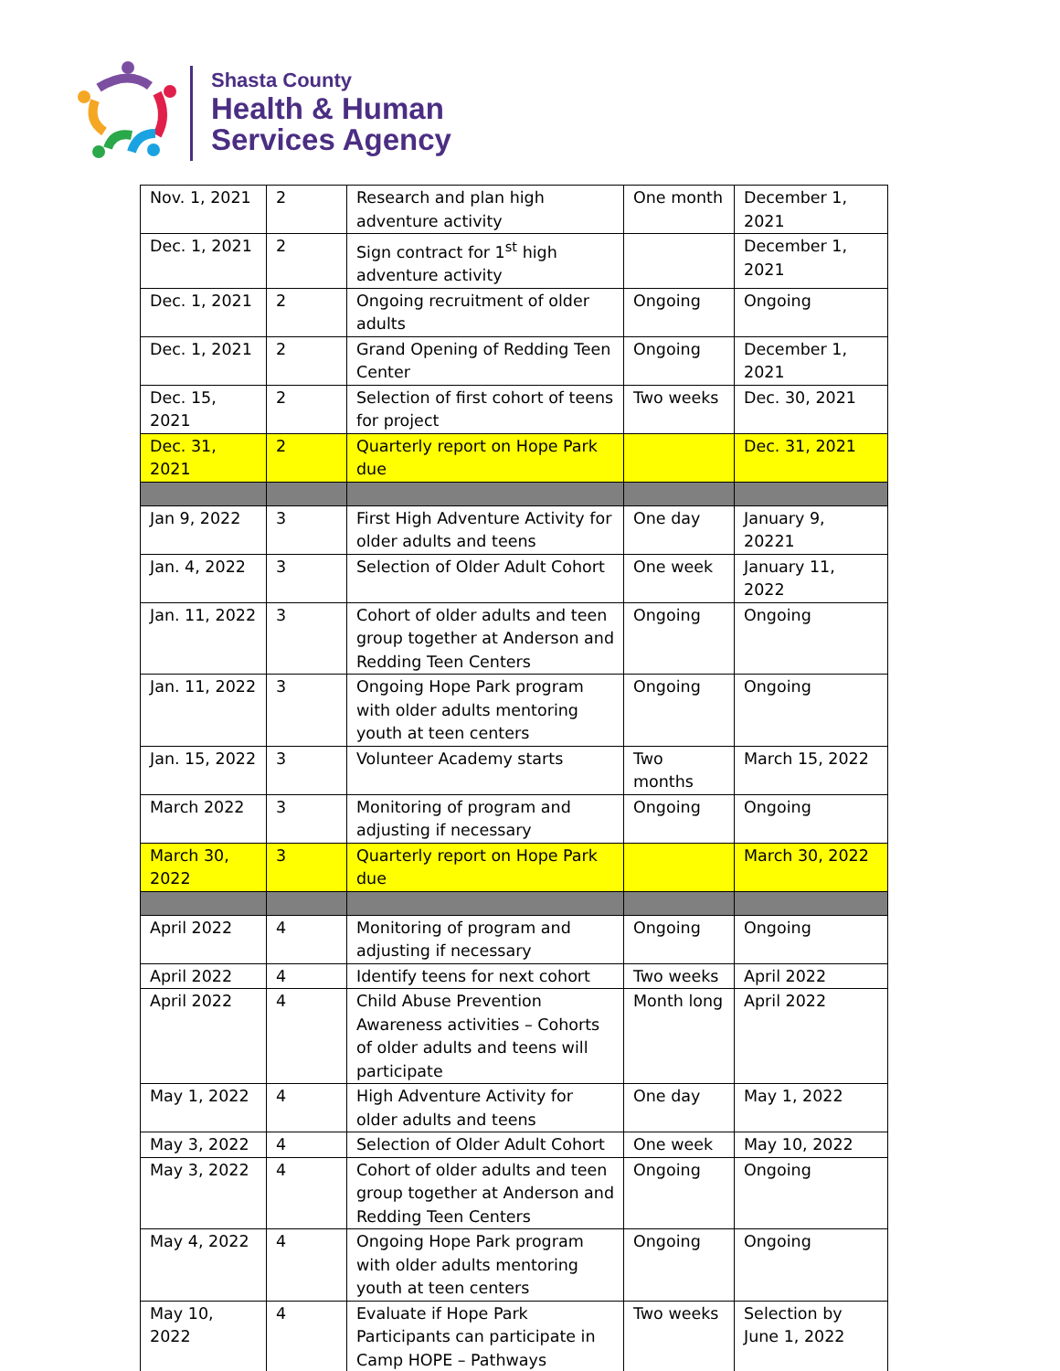Shasta County
Health & Human
Services Agency
| Nov. 1, 2021 | 2 | Research and plan high adventure activity | One month | December 1, 2021 |
| Dec. 1, 2021 | 2 | Sign contract for 1<sup>st</sup> high adventure activity | | December 1, 2021 |
| Dec. 1, 2021 | 2 | Ongoing recruitment of older adults | Ongoing | Ongoing |
| Dec. 1, 2021 | 2 | Grand Opening of Redding Teen Center | Ongoing | December 1, 2021 |
| Dec. 15, 2021 | 2 | Selection of first cohort of teens for project | Two weeks | Dec. 30, 2021 |
| Dec. 31, 2021 | 2 | Quarterly report on Hope Park due | | Dec. 31, 2021 |
| Jan 9, 2022 | 3 | First High Adventure Activity for older adults and teens | One day | January 9, 20221 |
| Jan. 4, 2022 | 3 | Selection of Older Adult Cohort | One week | January 11, 2022 |
| Jan. 11, 2022 | 3 | Cohort of older adults and teen group together at Anderson and Redding Teen Centers | Ongoing | Ongoing |
| Jan. 11, 2022 | 3 | Ongoing Hope Park program with older adults mentoring youth at teen centers | Ongoing | Ongoing |
| Jan. 15, 2022 | 3 | Volunteer Academy starts | Two months | March 15, 2022 |
| March 2022 | 3 | Monitoring of program and adjusting if necessary | Ongoing | Ongoing |
| March 30, 2022 | 3 | Quarterly report on Hope Park due | | March 30, 2022 |
| April 2022 | 4 | Monitoring of program and adjusting if necessary | Ongoing | Ongoing |
| April 2022 | 4 | Identify teens for next cohort | Two weeks | April 2022 |
| April 2022 | 4 | Child Abuse Prevention Awareness activities – Cohorts of older adults and teens will participate | Month long | April 2022 |
| May 1, 2022 | 4 | High Adventure Activity for older adults and teens | One day | May 1, 2022 |
| May 3, 2022 | 4 | Selection of Older Adult Cohort | One week | May 10, 2022 |
| May 3, 2022 | 4 | Cohort of older adults and teen group together at Anderson and Redding Teen Centers | Ongoing | Ongoing |
| May 4, 2022 | 4 | Ongoing Hope Park program with older adults mentoring youth at teen centers | Ongoing | Ongoing |
| May 10, 2022 | 4 | Evaluate if Hope Park Participants can participate in Camp HOPE – Pathways | Two weeks | Selection by June 1, 2022 |